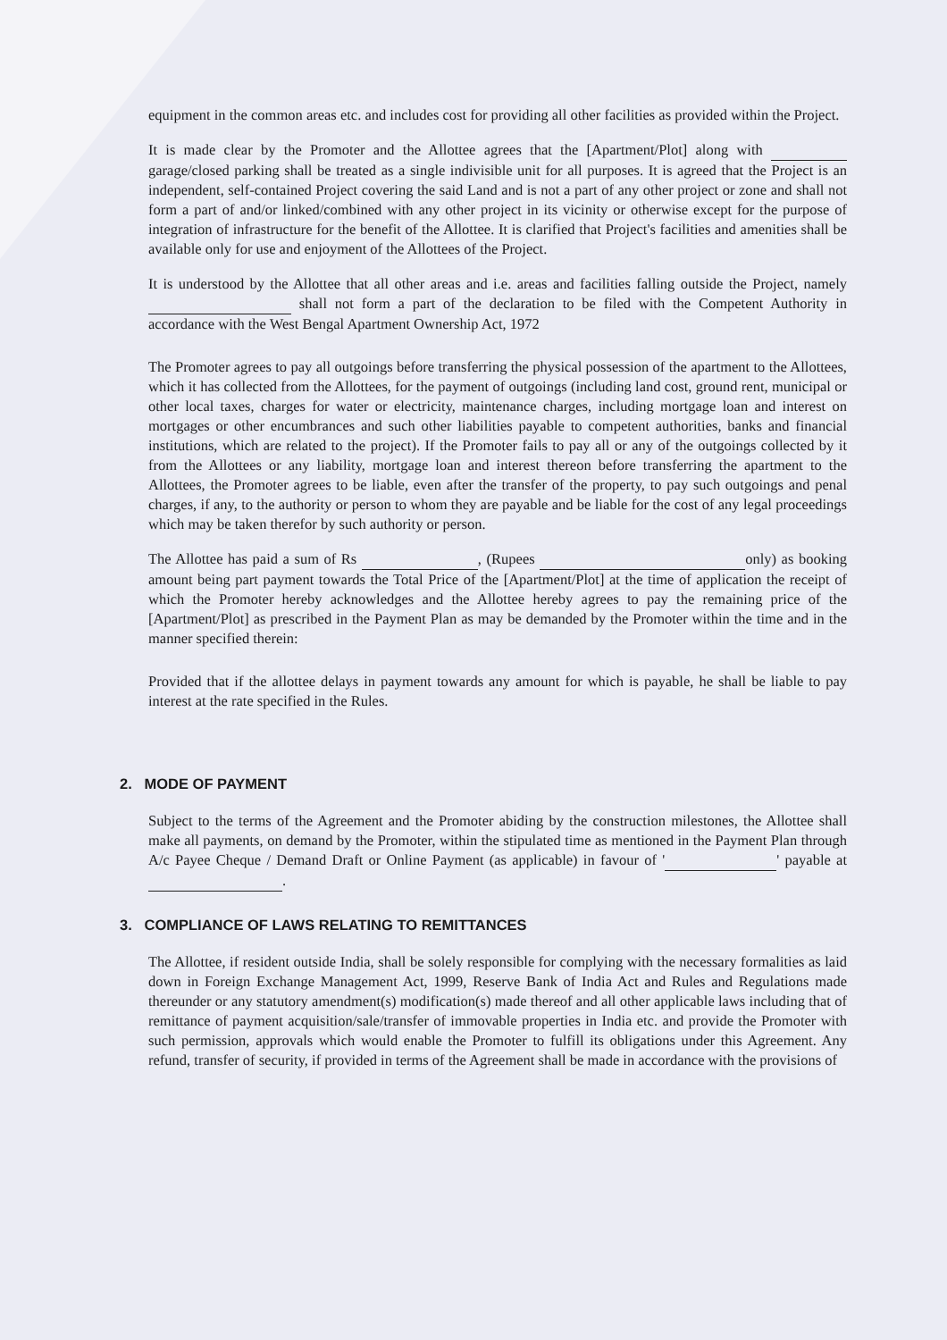equipment in the common areas etc. and includes cost for providing all other facilities as provided within the Project.
It is made clear by the Promoter and the Allottee agrees that the [Apartment/Plot] along with garage/closed parking shall be treated as a single indivisible unit for all purposes. It is agreed that the Project is an independent, self-contained Project covering the said Land and is not a part of any other project or zone and shall not form a part of and/or linked/combined with any other project in its vicinity or otherwise except for the purpose of integration of infrastructure for the benefit of the Allottee. It is clarified that Project's facilities and amenities shall be available only for use and enjoyment of the Allottees of the Project.
It is understood by the Allottee that all other areas and i.e. areas and facilities falling outside the Project, namely shall not form a part of the declaration to be filed with the Competent Authority in accordance with the West Bengal Apartment Ownership Act, 1972
The Promoter agrees to pay all outgoings before transferring the physical possession of the apartment to the Allottees, which it has collected from the Allottees, for the payment of outgoings (including land cost, ground rent, municipal or other local taxes, charges for water or electricity, maintenance charges, including mortgage loan and interest on mortgages or other encumbrances and such other liabilities payable to competent authorities, banks and financial institutions, which are related to the project). If the Promoter fails to pay all or any of the outgoings collected by it from the Allottees or any liability, mortgage loan and interest thereon before transferring the apartment to the Allottees, the Promoter agrees to be liable, even after the transfer of the property, to pay such outgoings and penal charges, if any, to the authority or person to whom they are payable and be liable for the cost of any legal proceedings which may be taken therefor by such authority or person.
The Allottee has paid a sum of Rs , (Rupees only) as booking amount being part payment towards the Total Price of the [Apartment/Plot] at the time of application the receipt of which the Promoter hereby acknowledges and the Allottee hereby agrees to pay the remaining price of the [Apartment/Plot] as prescribed in the Payment Plan as may be demanded by the Promoter within the time and in the manner specified therein:
Provided that if the allottee delays in payment towards any amount for which is payable, he shall be liable to pay interest at the rate specified in the Rules.
2. MODE OF PAYMENT
Subject to the terms of the Agreement and the Promoter abiding by the construction milestones, the Allottee shall make all payments, on demand by the Promoter, within the stipulated time as mentioned in the Payment Plan through A/c Payee Cheque / Demand Draft or Online Payment (as applicable) in favour of ' ' payable at .
3. COMPLIANCE OF LAWS RELATING TO REMITTANCES
The Allottee, if resident outside India, shall be solely responsible for complying with the necessary formalities as laid down in Foreign Exchange Management Act, 1999, Reserve Bank of India Act and Rules and Regulations made thereunder or any statutory amendment(s) modification(s) made thereof and all other applicable laws including that of remittance of payment acquisition/sale/transfer of immovable properties in India etc. and provide the Promoter with such permission, approvals which would enable the Promoter to fulfill its obligations under this Agreement. Any refund, transfer of security, if provided in terms of the Agreement shall be made in accordance with the provisions of